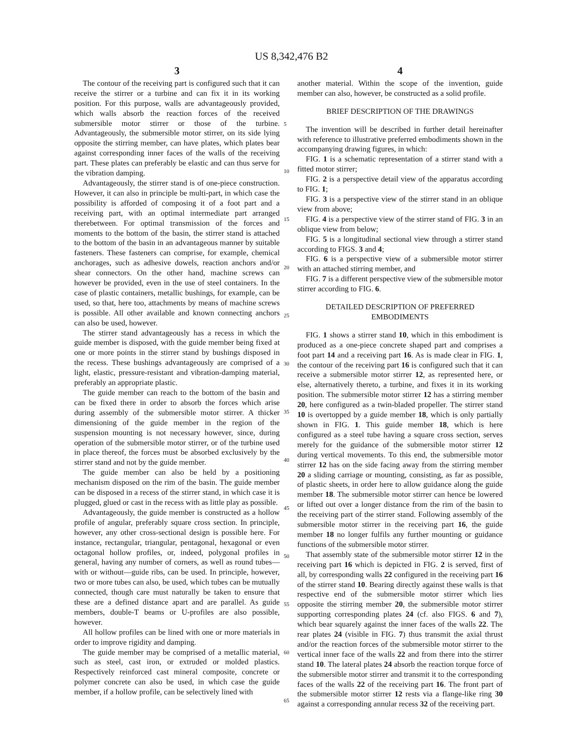US 8,342,476 B2
3
The contour of the receiving part is configured such that it can receive the stirrer or a turbine and can fix it in its working position. For this purpose, walls are advantageously provided, which walls absorb the reaction forces of the received submersible motor stirrer or those of the turbine. Advantageously, the submersible motor stirrer, on its side lying opposite the stirring member, can have plates, which plates bear against corresponding inner faces of the walls of the receiving part. These plates can preferably be elastic and can thus serve for the vibration damping.
Advantageously, the stirrer stand is of one-piece construction. However, it can also in principle be multi-part, in which case the possibility is afforded of composing it of a foot part and a receiving part, with an optimal intermediate part arranged therebetween. For optimal transmission of the forces and moments to the bottom of the basin, the stirrer stand is attached to the bottom of the basin in an advantageous manner by suitable fasteners. These fasteners can comprise, for example, chemical anchorages, such as adhesive dowels, reaction anchors and/or shear connectors. On the other hand, machine screws can however be provided, even in the use of steel containers. In the case of plastic containers, metallic bushings, for example, can be used, so that, here too, attachments by means of machine screws is possible. All other available and known connecting anchors can also be used, however.
The stirrer stand advantageously has a recess in which the guide member is disposed, with the guide member being fixed at one or more points in the stirrer stand by bushings disposed in the recess. These bushings advantageously are comprised of a light, elastic, pressure-resistant and vibration-damping material, preferably an appropriate plastic.
The guide member can reach to the bottom of the basin and can be fixed there in order to absorb the forces which arise during assembly of the submersible motor stirrer. A thicker dimensioning of the guide member in the region of the suspension mounting is not necessary however, since, during operation of the submersible motor stirrer, or of the turbine used in place thereof, the forces must be absorbed exclusively by the stirrer stand and not by the guide member.
The guide member can also be held by a positioning mechanism disposed on the rim of the basin. The guide member can be disposed in a recess of the stirrer stand, in which case it is plugged, glued or cast in the recess with as little play as possible.
Advantageously, the guide member is constructed as a hollow profile of angular, preferably square cross section. In principle, however, any other cross-sectional design is possible here. For instance, rectangular, triangular, pentagonal, hexagonal or even octagonal hollow profiles, or, indeed, polygonal profiles in general, having any number of corners, as well as round tubes—with or without—guide ribs, can be used. In principle, however, two or more tubes can also, be used, which tubes can be mutually connected, though care must naturally be taken to ensure that these are a defined distance apart and are parallel. As guide members, double-T beams or U-profiles are also possible, however.
All hollow profiles can be lined with one or more materials in order to improve rigidity and damping.
The guide member may be comprised of a metallic material, such as steel, cast iron, or extruded or molded plastics. Respectively reinforced cast mineral composite, concrete or polymer concrete can also be used, in which case the guide member, if a hollow profile, can be selectively lined with
5
10
15
20
25
30
35
40
45
50
55
60
65
4
another material. Within the scope of the invention, guide member can also, however, be constructed as a solid profile.
BRIEF DESCRIPTION OF THE DRAWINGS
The invention will be described in further detail hereinafter with reference to illustrative preferred embodiments shown in the accompanying drawing figures, in which:
FIG. 1 is a schematic representation of a stirrer stand with a fitted motor stirrer;
FIG. 2 is a perspective detail view of the apparatus according to FIG. 1;
FIG. 3 is a perspective view of the stirrer stand in an oblique view from above;
FIG. 4 is a perspective view of the stirrer stand of FIG. 3 in an oblique view from below;
FIG. 5 is a longitudinal sectional view through a stirrer stand according to FIGS. 3 and 4;
FIG. 6 is a perspective view of a submersible motor stirrer with an attached stirring member, and
FIG. 7 is a different perspective view of the submersible motor stirrer according to FIG. 6.
DETAILED DESCRIPTION OF PREFERRED
EMBODIMENTS
FIG. 1 shows a stirrer stand 10, which in this embodiment is produced as a one-piece concrete shaped part and comprises a foot part 14 and a receiving part 16. As is made clear in FIG. 1, the contour of the receiving part 16 is configured such that it can receive a submersible motor stirrer 12, as represented here, or else, alternatively thereto, a turbine, and fixes it in its working position. The submersible motor stirrer 12 has a stirring member 20, here configured as a twin-bladed propeller. The stirrer stand 10 is overtopped by a guide member 18, which is only partially shown in FIG. 1. This guide member 18, which is here configured as a steel tube having a square cross section, serves merely for the guidance of the submersible motor stirrer 12 during vertical movements. To this end, the submersible motor stirrer 12 has on the side facing away from the stirring member 20 a sliding carriage or mounting, consisting, as far as possible, of plastic sheets, in order here to allow guidance along the guide member 18. The submersible motor stirrer can hence be lowered or lifted out over a longer distance from the rim of the basin to the receiving part of the stirrer stand. Following assembly of the submersible motor stirrer in the receiving part 16, the guide member 18 no longer fulfils any further mounting or guidance functions of the submersible motor stirrer.
That assembly state of the submersible motor stirrer 12 in the receiving part 16 which is depicted in FIG. 2 is served, first of all, by corresponding walls 22 configured in the receiving part 16 of the stirrer stand 10. Bearing directly against these walls is that respective end of the submersible motor stirrer which lies opposite the stirring member 20, the submersible motor stirrer supporting corresponding plates 24 (cf. also FIGS. 6 and 7), which bear squarely against the inner faces of the walls 22. The rear plates 24 (visible in FIG. 7) thus transmit the axial thrust and/or the reaction forces of the submersible motor stirrer to the vertical inner face of the walls 22 and from there into the stirrer stand 10. The lateral plates 24 absorb the reaction torque force of the submersible motor stirrer and transmit it to the corresponding faces of the walls 22 of the receiving part 16. The front part of the submersible motor stirrer 12 rests via a flange-like ring 30 against a corresponding annular recess 32 of the receiving part.